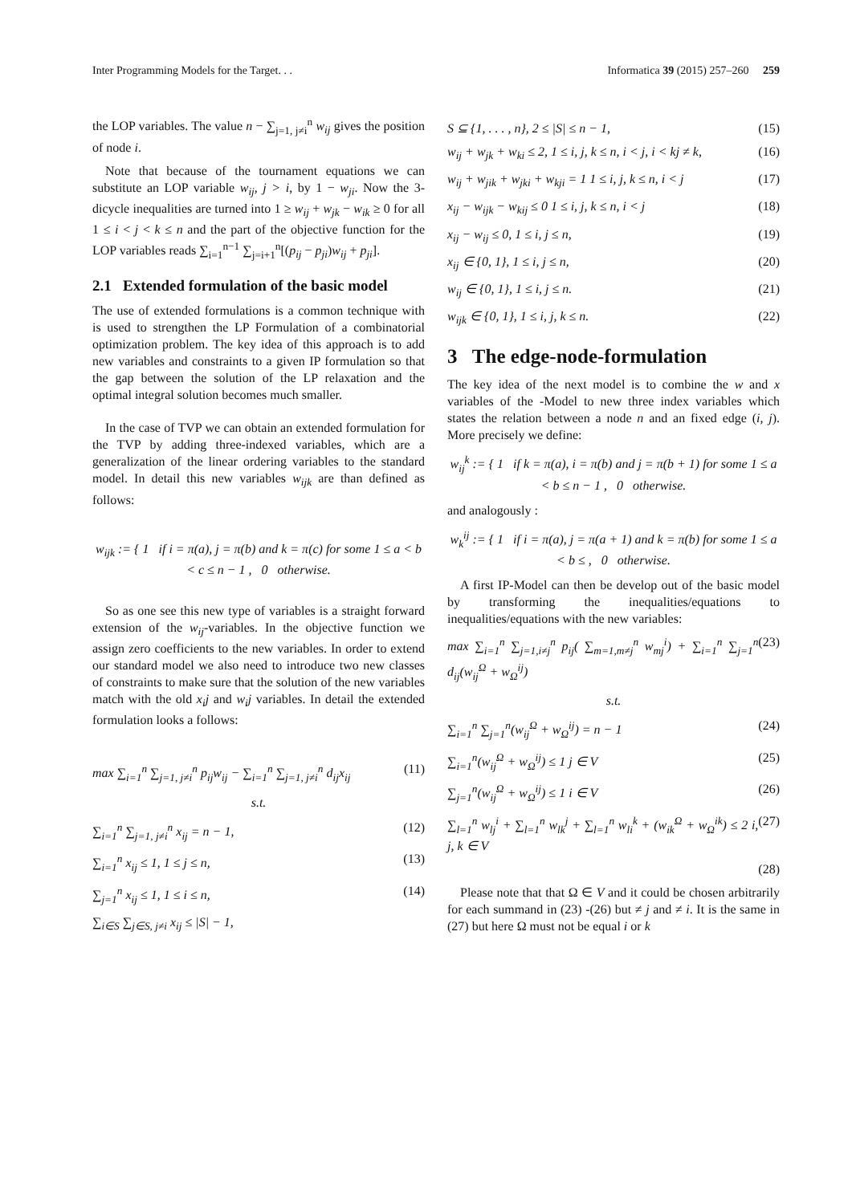Inter Programming Models for the Target. . . Informatica 39 (2015) 257–260 259
the LOP variables. The value n − ∑<sub>j=1, j≠i</sub><sup>n</sup> w<sub>ij</sub> gives the position of node i.
Note that because of the tournament equations we can substitute an LOP variable w<sub>ij</sub>, j > i, by 1 − w<sub>ji</sub>. Now the 3-dicycle inequalities are turned into 1 ≥ w<sub>ij</sub> + w<sub>jk</sub> − w<sub>ik</sub> ≥ 0 for all 1 ≤ i < j < k ≤ n and the part of the objective function for the LOP variables reads ∑<sub>i=1</sub><sup>n−1</sup> ∑<sub>j=i+1</sub><sup>n</sup>[(p<sub>ij</sub> − p<sub>ji</sub>)w<sub>ij</sub> + p<sub>ji</sub>].
2.1 Extended formulation of the basic model
The use of extended formulations is a common technique with is used to strengthen the LP Formulation of a combinatorial optimization problem. The key idea of this approach is to add new variables and constraints to a given IP formulation so that the gap between the solution of the LP relaxation and the optimal integral solution becomes much smaller.
In the case of TVP we can obtain an extended formulation for the TVP by adding three-indexed variables, which are a generalization of the linear ordering variables to the standard model. In detail this new variables w<sub>ijk</sub> are than defined as follows:
w<sub>ijk</sub> := { 1 if i = π(a), j = π(b) and k = π(c) for some 1 ≤ a < b < c ≤ n − 1 , 0 otherwise.
So as one see this new type of variables is a straight forward extension of the w<sub>ij</sub>-variables. In the objective function we assign zero coefficients to the new variables. In order to extend our standard model we also need to introduce two new classes of constraints to make sure that the solution of the new variables match with the old x<sub>i</sub>j and w<sub>i</sub>j variables. In detail the extended formulation looks a follows:
max ∑<sub>i=1</sub><sup>n</sup> ∑<sub>j=1, j≠i</sub><sup>n</sup> p<sub>ij</sub>w<sub>ij</sub> − ∑<sub>i=1</sub><sup>n</sup> ∑<sub>j=1, j≠i</sub><sup>n</sup> d<sub>ij</sub>x<sub>ij</sub> (11)
s.t.
∑<sub>i=1</sub><sup>n</sup> ∑<sub>j=1, j≠i</sub><sup>n</sup> x<sub>ij</sub> = n − 1, (12)
∑<sub>i=1</sub><sup>n</sup> x<sub>ij</sub> ≤ 1, 1 ≤ j ≤ n, (13)
∑<sub>j=1</sub><sup>n</sup> x<sub>ij</sub> ≤ 1, 1 ≤ i ≤ n, (14)
∑<sub>i∈S</sub> ∑<sub>j∈S, j≠i</sub> x<sub>ij</sub> ≤ |S| − 1,
S ⊆ {1, . . . , n}, 2 ≤ |S| ≤ n − 1, (15)
w<sub>ij</sub> + w<sub>jk</sub> + w<sub>ki</sub> ≤ 2, 1 ≤ i, j, k ≤ n, i < j, i < kj ≠ k, (16)
w<sub>ij</sub> + w<sub>jik</sub> + w<sub>jki</sub> + w<sub>kji</sub> = 1 1 ≤ i, j, k ≤ n, i < j (17)
x<sub>ij</sub> − w<sub>ijk</sub> − w<sub>kij</sub> ≤ 0 1 ≤ i, j, k ≤ n, i < j (18)
x<sub>ij</sub> − w<sub>ij</sub> ≤ 0, 1 ≤ i, j ≤ n, (19)
x<sub>ij</sub> ∈ {0, 1}, 1 ≤ i, j ≤ n, (20)
w<sub>ij</sub> ∈ {0, 1}, 1 ≤ i, j ≤ n. (21)
w<sub>ijk</sub> ∈ {0, 1}, 1 ≤ i, j, k ≤ n. (22)
3 The edge-node-formulation
The key idea of the next model is to combine the w and x variables of the -Model to new three index variables which states the relation between a node n and an fixed edge (i, j). More precisely we define:
w<sub>ij</sub><sup>k</sup> := { 1 if k = π(a), i = π(b) and j = π(b + 1) for some 1 ≤ a < b ≤ n − 1 , 0 otherwise.
and analogously :
w<sub>k</sub><sup>ij</sup> := { 1 if i = π(a), j = π(a + 1) and k = π(b) for some 1 ≤ a < b ≤ , 0 otherwise.
A first IP-Model can then be develop out of the basic model by transforming the inequalities/equations to inequalities/equations with the new variables:
max ∑<sub>i=1</sub><sup>n</sup> ∑<sub>j=1,i≠j</sub><sup>n</sup> p<sub>ij</sub>( ∑<sub>m=1,m≠j</sub><sup>n</sup> w<sub>mj</sub><sup>i</sup>) + ∑<sub>i=1</sub><sup>n</sup> ∑<sub>j=1</sub><sup>n</sup> d<sub>ij</sub>(w<sub>ij</sub><sup>Ω</sup> + w<sub>Ω</sub><sup>ij</sup>) (23)
s.t.
∑<sub>i=1</sub><sup>n</sup> ∑<sub>j=1</sub><sup>n</sup>(w<sub>ij</sub><sup>Ω</sup> + w<sub>Ω</sub><sup>ij</sup>) = n − 1 (24)
∑<sub>i=1</sub><sup>n</sup>(w<sub>ij</sub><sup>Ω</sup> + w<sub>Ω</sub><sup>ij</sup>) ≤ 1 j ∈ V (25)
∑<sub>j=1</sub><sup>n</sup>(w<sub>ij</sub><sup>Ω</sup> + w<sub>Ω</sub><sup>ij</sup>) ≤ 1 i ∈ V (26)
∑<sub>l=1</sub><sup>n</sup> w<sub>lj</sub><sup>i</sup> + ∑<sub>l=1</sub><sup>n</sup> w<sub>lk</sub><sup>j</sup> + ∑<sub>l=1</sub><sup>n</sup> w<sub>li</sub><sup>k</sup> + (w<sub>ik</sub><sup>Ω</sup> + w<sub>Ω</sub><sup>ik</sup>) ≤ 2 i, j, k ∈ V (27)
(28)
Please note that that Ω ∈ V and it could be chosen arbitrarily for each summand in (23) -(26) but ≠ j and ≠ i. It is the same in (27) but here Ω must not be equal i or k